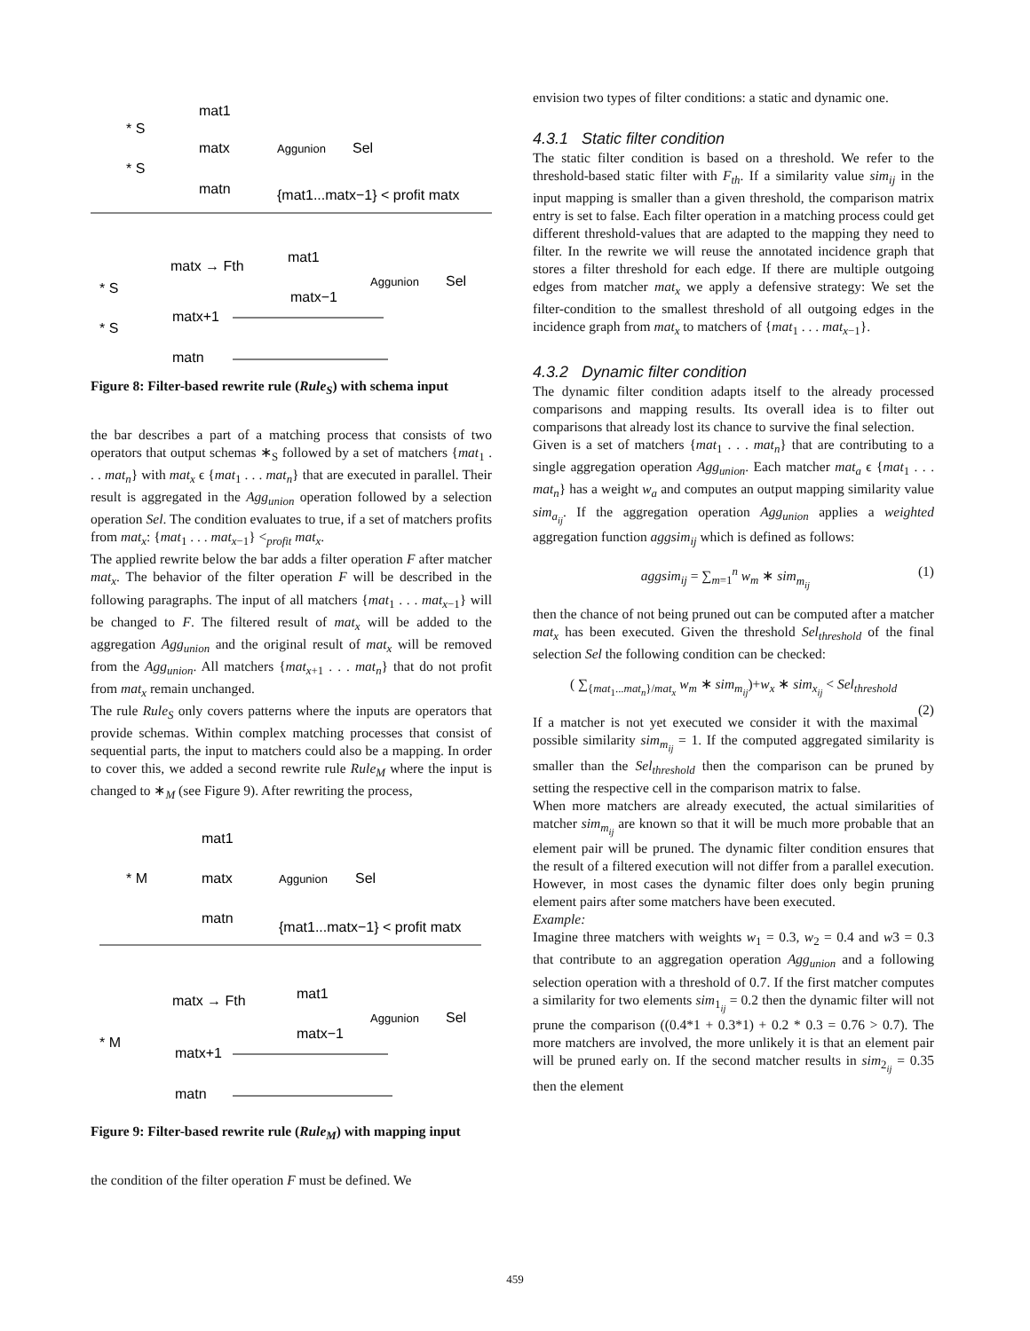* S
* S
mat1
matx
matn
Aggunion
Sel
{mat1...matx−1} < profit matx
* S
* S
matx → Fth
mat1
matx−1
Aggunion
Sel
matx+1
matn
Figure 8: Filter-based rewrite rule (Rule<sub>S</sub>) with schema input
the bar describes a part of a matching process that consists of two operators that output schemas ∗<sub>S</sub> followed by a set of matchers {mat<sub>1</sub> . . . mat<sub>n</sub>} with mat<sub>x</sub> ϵ {mat<sub>1</sub> . . . mat<sub>n</sub>} that are executed in parallel. Their result is aggregated in the Agg<sub>union</sub> operation followed by a selection operation Sel. The condition evaluates to true, if a set of matchers profits from mat<sub>x</sub>: {mat<sub>1</sub> . . . mat<sub>x−1</sub>} <<sub>profit</sub> mat<sub>x</sub>.
The applied rewrite below the bar adds a filter operation F after matcher mat<sub>x</sub>. The behavior of the filter operation F will be described in the following paragraphs. The input of all matchers {mat<sub>1</sub> . . . mat<sub>x−1</sub>} will be changed to F. The filtered result of mat<sub>x</sub> will be added to the aggregation Agg<sub>union</sub> and the original result of mat<sub>x</sub> will be removed from the Agg<sub>union</sub>. All matchers {mat<sub>x+1</sub> . . . mat<sub>n</sub>} that do not profit from mat<sub>x</sub> remain unchanged.
The rule Rule<sub>S</sub> only covers patterns where the inputs are operators that provide schemas. Within complex matching processes that consist of sequential parts, the input to matchers could also be a mapping. In order to cover this, we added a second rewrite rule Rule<sub>M</sub> where the input is changed to ∗<sub>M</sub> (see Figure 9). After rewriting the process,
* M
mat1
matx
matn
Aggunion
Sel
{mat1...matx−1} < profit matx
* M
matx → Fth
mat1
matx−1
Aggunion
Sel
matx+1
matn
Figure 9: Filter-based rewrite rule (Rule<sub>M</sub>) with mapping input
the condition of the filter operation F must be defined. We
envision two types of filter conditions: a static and dynamic one.
4.3.1 Static filter condition
The static filter condition is based on a threshold. We refer to the threshold-based static filter with F<sub>th</sub>. If a similarity value sim<sub>ij</sub> in the input mapping is smaller than a given threshold, the comparison matrix entry is set to false. Each filter operation in a matching process could get different threshold-values that are adapted to the mapping they need to filter. In the rewrite we will reuse the annotated incidence graph that stores a filter threshold for each edge. If there are multiple outgoing edges from matcher mat<sub>x</sub> we apply a defensive strategy: We set the filter-condition to the smallest threshold of all outgoing edges in the incidence graph from mat<sub>x</sub> to matchers of {mat<sub>1</sub> . . . mat<sub>x−1</sub>}.
4.3.2 Dynamic filter condition
The dynamic filter condition adapts itself to the already processed comparisons and mapping results. Its overall idea is to filter out comparisons that already lost its chance to survive the final selection.
Given is a set of matchers {mat<sub>1</sub> . . . mat<sub>n</sub>} that are contributing to a single aggregation operation Agg<sub>union</sub>. Each matcher mat<sub>a</sub> ϵ {mat<sub>1</sub> . . . mat<sub>n</sub>} has a weight w<sub>a</sub> and computes an output mapping similarity value sim<sub>a<sub>ij</sub></sub>. If the aggregation operation Agg<sub>union</sub> applies a weighted aggregation function aggsim<sub>ij</sub> which is defined as follows:
aggsim<sub>ij</sub> = ∑<sub>m=1</sub><sup>n</sup> w<sub>m</sub> ∗ sim<sub>m<sub>ij</sub></sub> (1)
then the chance of not being pruned out can be computed after a matcher mat<sub>x</sub> has been executed. Given the threshold Sel<sub>threshold</sub> of the final selection Sel the following condition can be checked:
( ∑<sub>{mat<sub>1</sub>...mat<sub>n</sub>}/mat<sub>x</sub></sub> w<sub>m</sub> ∗ sim<sub>m<sub>ij</sub></sub>)+w<sub>x</sub> ∗ sim<sub>x<sub>ij</sub></sub> < Sel<sub>threshold</sub>
(2)
If a matcher is not yet executed we consider it with the maximal possible similarity sim<sub>m<sub>ij</sub></sub> = 1. If the computed aggregated similarity is smaller than the Sel<sub>threshold</sub> then the comparison can be pruned by setting the respective cell in the comparison matrix to false.
When more matchers are already executed, the actual similarities of matcher sim<sub>m<sub>ij</sub></sub> are known so that it will be much more probable that an element pair will be pruned. The dynamic filter condition ensures that the result of a filtered execution will not differ from a parallel execution. However, in most cases the dynamic filter does only begin pruning element pairs after some matchers have been executed.
Example:
Imagine three matchers with weights w<sub>1</sub> = 0.3, w<sub>2</sub> = 0.4 and w3 = 0.3 that contribute to an aggregation operation Agg<sub>union</sub> and a following selection operation with a threshold of 0.7. If the first matcher computes a similarity for two elements sim<sub>1<sub>ij</sub></sub> = 0.2 then the dynamic filter will not prune the comparison ((0.4*1 + 0.3*1) + 0.2 * 0.3 = 0.76 > 0.7). The more matchers are involved, the more unlikely it is that an element pair will be pruned early on. If the second matcher results in sim<sub>2<sub>ij</sub></sub> = 0.35 then the element
459